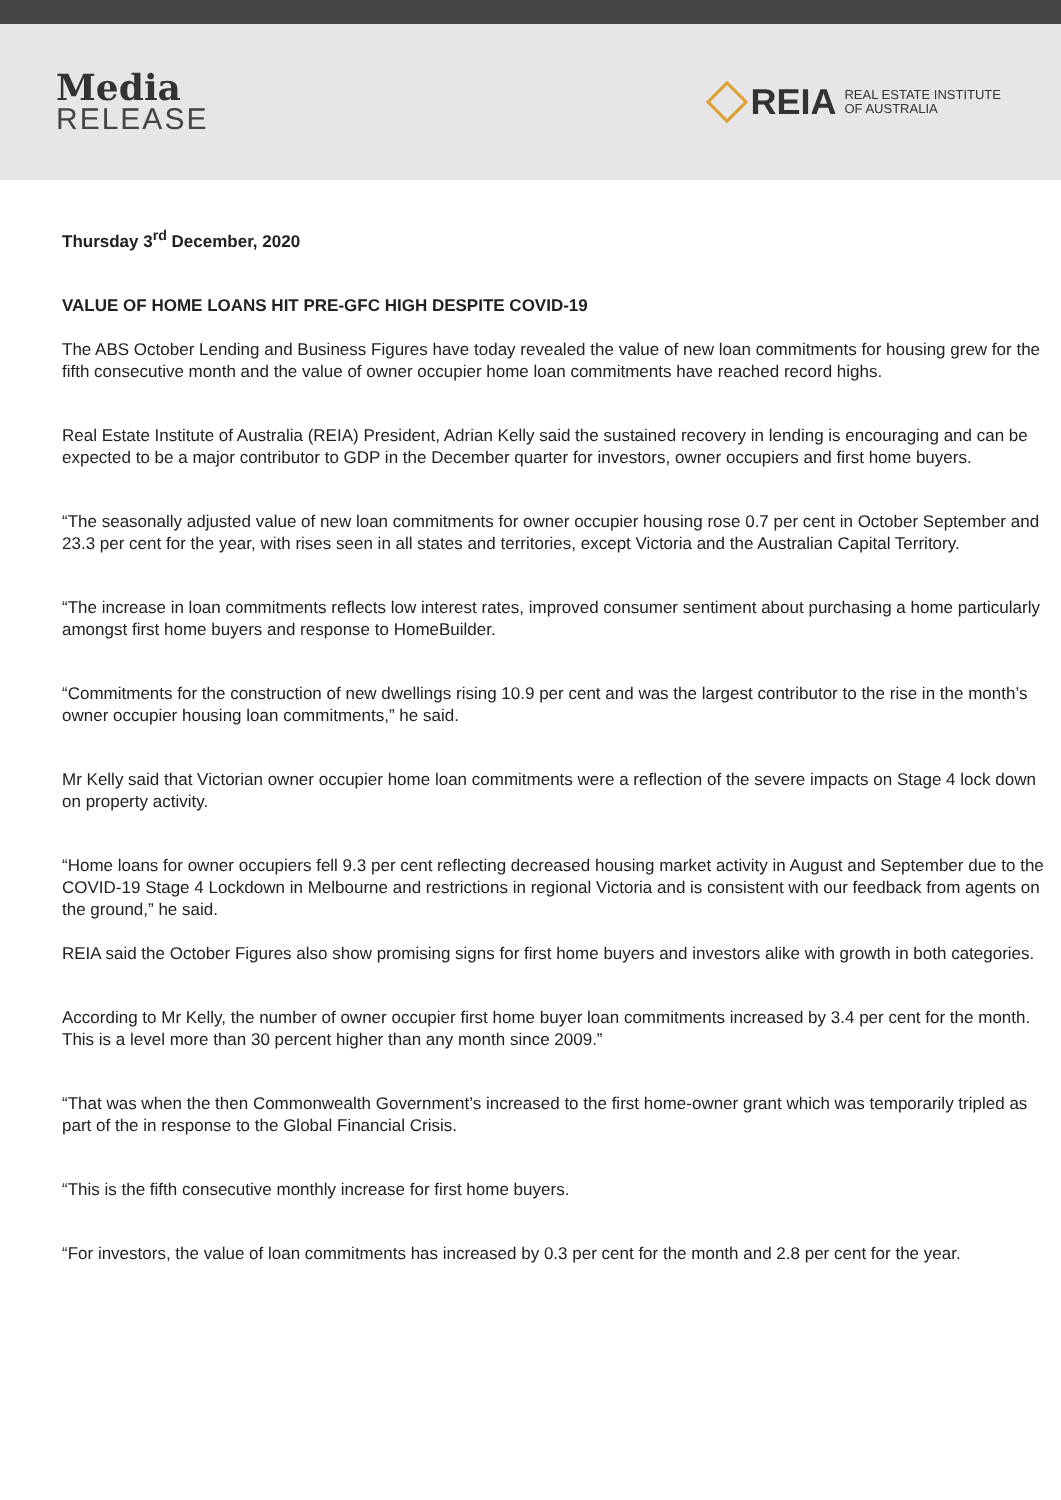Media
RELEASE
REIA REAL ESTATE INSTITUTE
OF AUSTRALIA
Thursday 3<sup>rd</sup> December, 2020
VALUE OF HOME LOANS HIT PRE-GFC HIGH DESPITE COVID-19
The ABS October Lending and Business Figures have today revealed the value of new loan commitments for housing grew for the fifth consecutive month and the value of owner occupier home loan commitments have reached record highs.
Real Estate Institute of Australia (REIA) President, Adrian Kelly said the sustained recovery in lending is encouraging and can be expected to be a major contributor to GDP in the December quarter for investors, owner occupiers and first home buyers.
“The seasonally adjusted value of new loan commitments for owner occupier housing rose 0.7 per cent in October September and 23.3 per cent for the year, with rises seen in all states and territories, except Victoria and the Australian Capital Territory.
“The increase in loan commitments reflects low interest rates, improved consumer sentiment about purchasing a home particularly amongst first home buyers and response to HomeBuilder.
“Commitments for the construction of new dwellings rising 10.9 per cent and was the largest contributor to the rise in the month’s owner occupier housing loan commitments,” he said.
Mr Kelly said that Victorian owner occupier home loan commitments were a reflection of the severe impacts on Stage 4 lock down on property activity.
“Home loans for owner occupiers fell 9.3 per cent reflecting decreased housing market activity in August and September due to the COVID-19 Stage 4 Lockdown in Melbourne and restrictions in regional Victoria and is consistent with our feedback from agents on the ground,” he said.
REIA said the October Figures also show promising signs for first home buyers and investors alike with growth in both categories.
According to Mr Kelly, the number of owner occupier first home buyer loan commitments increased by 3.4 per cent for the month. This is a level more than 30 percent higher than any month since 2009.”
“That was when the then Commonwealth Government’s increased to the first home-owner grant which was temporarily tripled as part of the in response to the Global Financial Crisis.
“This is the fifth consecutive monthly increase for first home buyers.
“For investors, the value of loan commitments has increased by 0.3 per cent for the month and 2.8 per cent for the year.